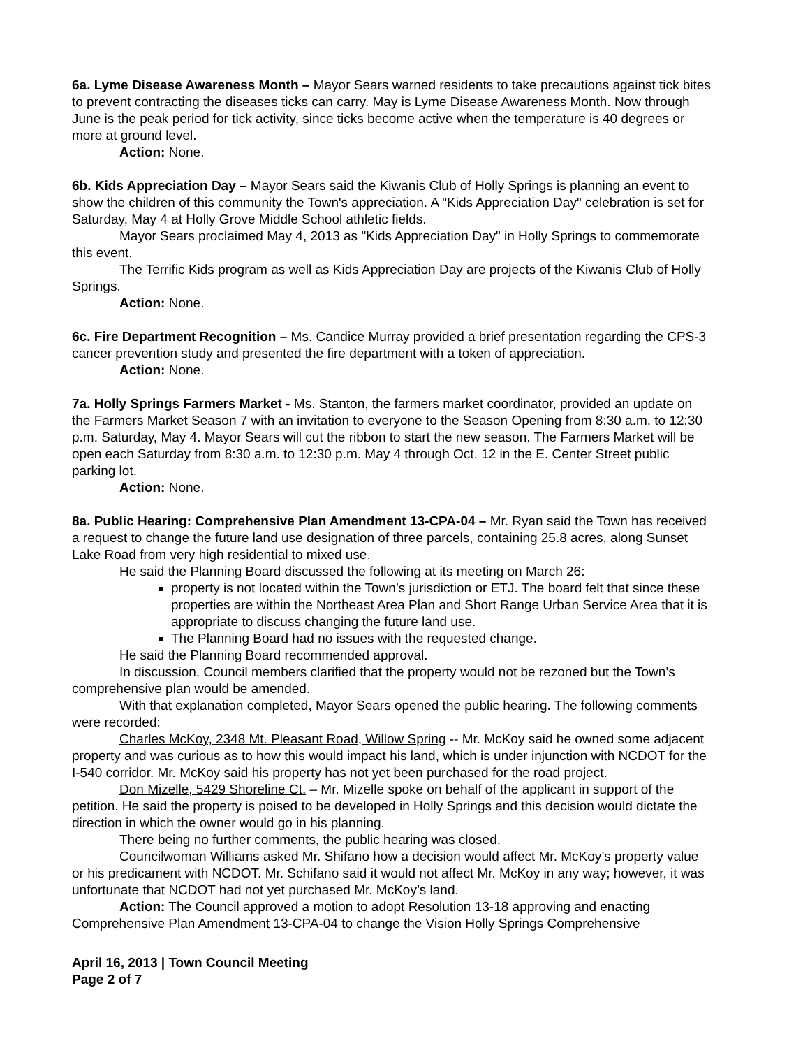6a. Lyme Disease Awareness Month – Mayor Sears warned residents to take precautions against tick bites to prevent contracting the diseases ticks can carry. May is Lyme Disease Awareness Month. Now through June is the peak period for tick activity, since ticks become active when the temperature is 40 degrees or more at ground level.
Action: None.
6b. Kids Appreciation Day – Mayor Sears said the Kiwanis Club of Holly Springs is planning an event to show the children of this community the Town's appreciation. A "Kids Appreciation Day" celebration is set for Saturday, May 4 at Holly Grove Middle School athletic fields.
Mayor Sears proclaimed May 4, 2013 as "Kids Appreciation Day" in Holly Springs to commemorate this event.
The Terrific Kids program as well as Kids Appreciation Day are projects of the Kiwanis Club of Holly Springs.
Action: None.
6c. Fire Department Recognition – Ms. Candice Murray provided a brief presentation regarding the CPS-3 cancer prevention study and presented the fire department with a token of appreciation.
Action: None.
7a. Holly Springs Farmers Market - Ms. Stanton, the farmers market coordinator, provided an update on the Farmers Market Season 7 with an invitation to everyone to the Season Opening from 8:30 a.m. to 12:30 p.m. Saturday, May 4. Mayor Sears will cut the ribbon to start the new season. The Farmers Market will be open each Saturday from 8:30 a.m. to 12:30 p.m. May 4 through Oct. 12 in the E. Center Street public parking lot.
Action: None.
8a. Public Hearing: Comprehensive Plan Amendment 13-CPA-04 – Mr. Ryan said the Town has received a request to change the future land use designation of three parcels, containing 25.8 acres, along Sunset Lake Road from very high residential to mixed use.
He said the Planning Board discussed the following at its meeting on March 26:
property is not located within the Town’s jurisdiction or ETJ. The board felt that since these properties are within the Northeast Area Plan and Short Range Urban Service Area that it is appropriate to discuss changing the future land use.
The Planning Board had no issues with the requested change.
He said the Planning Board recommended approval.
In discussion, Council members clarified that the property would not be rezoned but the Town’s comprehensive plan would be amended.
With that explanation completed, Mayor Sears opened the public hearing. The following comments were recorded:
Charles McKoy, 2348 Mt. Pleasant Road, Willow Spring -- Mr. McKoy said he owned some adjacent property and was curious as to how this would impact his land, which is under injunction with NCDOT for the I-540 corridor. Mr. McKoy said his property has not yet been purchased for the road project.
Don Mizelle, 5429 Shoreline Ct. – Mr. Mizelle spoke on behalf of the applicant in support of the petition. He said the property is poised to be developed in Holly Springs and this decision would dictate the direction in which the owner would go in his planning.
There being no further comments, the public hearing was closed.
Councilwoman Williams asked Mr. Shifano how a decision would affect Mr. McKoy’s property value or his predicament with NCDOT. Mr. Schifano said it would not affect Mr. McKoy in any way; however, it was unfortunate that NCDOT had not yet purchased Mr. McKoy’s land.
Action: The Council approved a motion to adopt Resolution 13-18 approving and enacting Comprehensive Plan Amendment 13-CPA-04 to change the Vision Holly Springs Comprehensive
April 16, 2013 | Town Council Meeting
Page 2 of 7